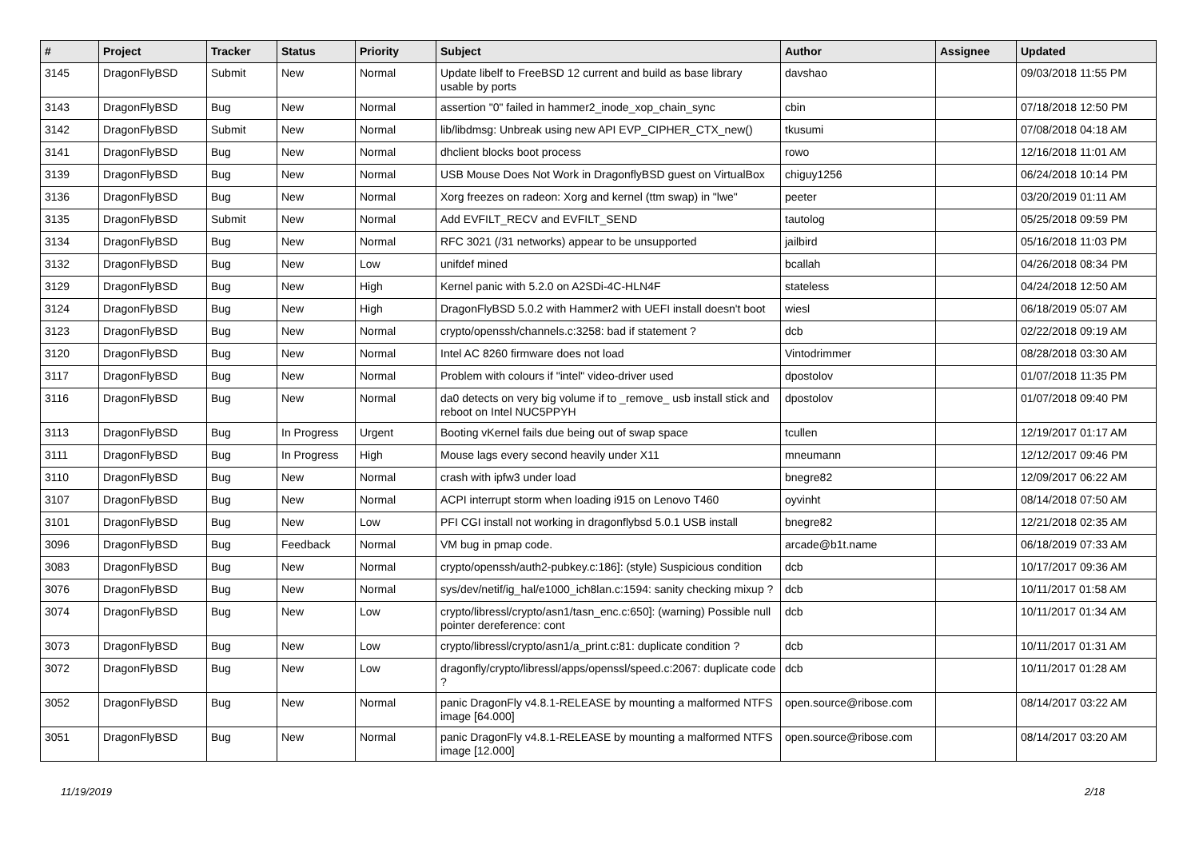| # | Project | Tracker | Status | Priority | Subject | Author | Assignee | Updated |
| --- | --- | --- | --- | --- | --- | --- | --- | --- |
| 3145 | DragonFlyBSD | Submit | New | Normal | Update libelf to FreeBSD 12 current and build as base library usable by ports | davshao | | 09/03/2018 11:55 PM |
| 3143 | DragonFlyBSD | Bug | New | Normal | assertion "0" failed in hammer2_inode_xop_chain_sync | cbin | | 07/18/2018 12:50 PM |
| 3142 | DragonFlyBSD | Submit | New | Normal | lib/libdmsg: Unbreak using new API EVP_CIPHER_CTX_new() | tkusumi | | 07/08/2018 04:18 AM |
| 3141 | DragonFlyBSD | Bug | New | Normal | dhclient blocks boot process | rowo | | 12/16/2018 11:01 AM |
| 3139 | DragonFlyBSD | Bug | New | Normal | USB Mouse Does Not Work in DragonflyBSD guest on VirtualBox | chiguy1256 | | 06/24/2018 10:14 PM |
| 3136 | DragonFlyBSD | Bug | New | Normal | Xorg freezes on radeon: Xorg and kernel (ttm swap) in "lwe" | peeter | | 03/20/2019 01:11 AM |
| 3135 | DragonFlyBSD | Submit | New | Normal | Add EVFILT_RECV and EVFILT_SEND | tautolog | | 05/25/2018 09:59 PM |
| 3134 | DragonFlyBSD | Bug | New | Normal | RFC 3021 (/31 networks) appear to be unsupported | jailbird | | 05/16/2018 11:03 PM |
| 3132 | DragonFlyBSD | Bug | New | Low | unifdef mined | bcallah | | 04/26/2018 08:34 PM |
| 3129 | DragonFlyBSD | Bug | New | High | Kernel panic with 5.2.0 on A2SDi-4C-HLN4F | stateless | | 04/24/2018 12:50 AM |
| 3124 | DragonFlyBSD | Bug | New | High | DragonFlyBSD 5.0.2 with Hammer2 with UEFI install doesn't boot | wiesl | | 06/18/2019 05:07 AM |
| 3123 | DragonFlyBSD | Bug | New | Normal | crypto/openssh/channels.c:3258: bad if statement ? | dcb | | 02/22/2018 09:19 AM |
| 3120 | DragonFlyBSD | Bug | New | Normal | Intel AC 8260 firmware does not load | Vintodrimmer | | 08/28/2018 03:30 AM |
| 3117 | DragonFlyBSD | Bug | New | Normal | Problem with colours if "intel" video-driver used | dpostolov | | 01/07/2018 11:35 PM |
| 3116 | DragonFlyBSD | Bug | New | Normal | da0 detects on very big volume if to _remove_ usb install stick and reboot on Intel NUC5PPYH | dpostolov | | 01/07/2018 09:40 PM |
| 3113 | DragonFlyBSD | Bug | In Progress | Urgent | Booting vKernel fails due being out of swap space | tcullen | | 12/19/2017 01:17 AM |
| 3111 | DragonFlyBSD | Bug | In Progress | High | Mouse lags every second heavily under X11 | mneumann | | 12/12/2017 09:46 PM |
| 3110 | DragonFlyBSD | Bug | New | Normal | crash with ipfw3 under load | bnegre82 | | 12/09/2017 06:22 AM |
| 3107 | DragonFlyBSD | Bug | New | Normal | ACPI interrupt storm when loading i915 on Lenovo T460 | oyvinht | | 08/14/2018 07:50 AM |
| 3101 | DragonFlyBSD | Bug | New | Low | PFI CGI install not working in dragonflybsd 5.0.1 USB install | bnegre82 | | 12/21/2018 02:35 AM |
| 3096 | DragonFlyBSD | Bug | Feedback | Normal | VM bug in pmap code. | arcade@b1t.name | | 06/18/2019 07:33 AM |
| 3083 | DragonFlyBSD | Bug | New | Normal | crypto/openssh/auth2-pubkey.c:186]: (style) Suspicious condition | dcb | | 10/17/2017 09:36 AM |
| 3076 | DragonFlyBSD | Bug | New | Normal | sys/dev/netif/ig_hal/e1000_ich8lan.c:1594: sanity checking mixup ? | dcb | | 10/11/2017 01:58 AM |
| 3074 | DragonFlyBSD | Bug | New | Low | crypto/libressl/crypto/asn1/tasn_enc.c:650]: (warning) Possible null pointer dereference: cont | dcb | | 10/11/2017 01:34 AM |
| 3073 | DragonFlyBSD | Bug | New | Low | crypto/libressl/crypto/asn1/a_print.c:81: duplicate condition ? | dcb | | 10/11/2017 01:31 AM |
| 3072 | DragonFlyBSD | Bug | New | Low | dragonfly/crypto/libressl/apps/openssl/speed.c:2067: duplicate code ? | dcb | | 10/11/2017 01:28 AM |
| 3052 | DragonFlyBSD | Bug | New | Normal | panic DragonFly v4.8.1-RELEASE by mounting a malformed NTFS image [64.000] | open.source@ribose.com | | 08/14/2017 03:22 AM |
| 3051 | DragonFlyBSD | Bug | New | Normal | panic DragonFly v4.8.1-RELEASE by mounting a malformed NTFS image [12.000] | open.source@ribose.com | | 08/14/2017 03:20 AM |
11/19/2019 2/18